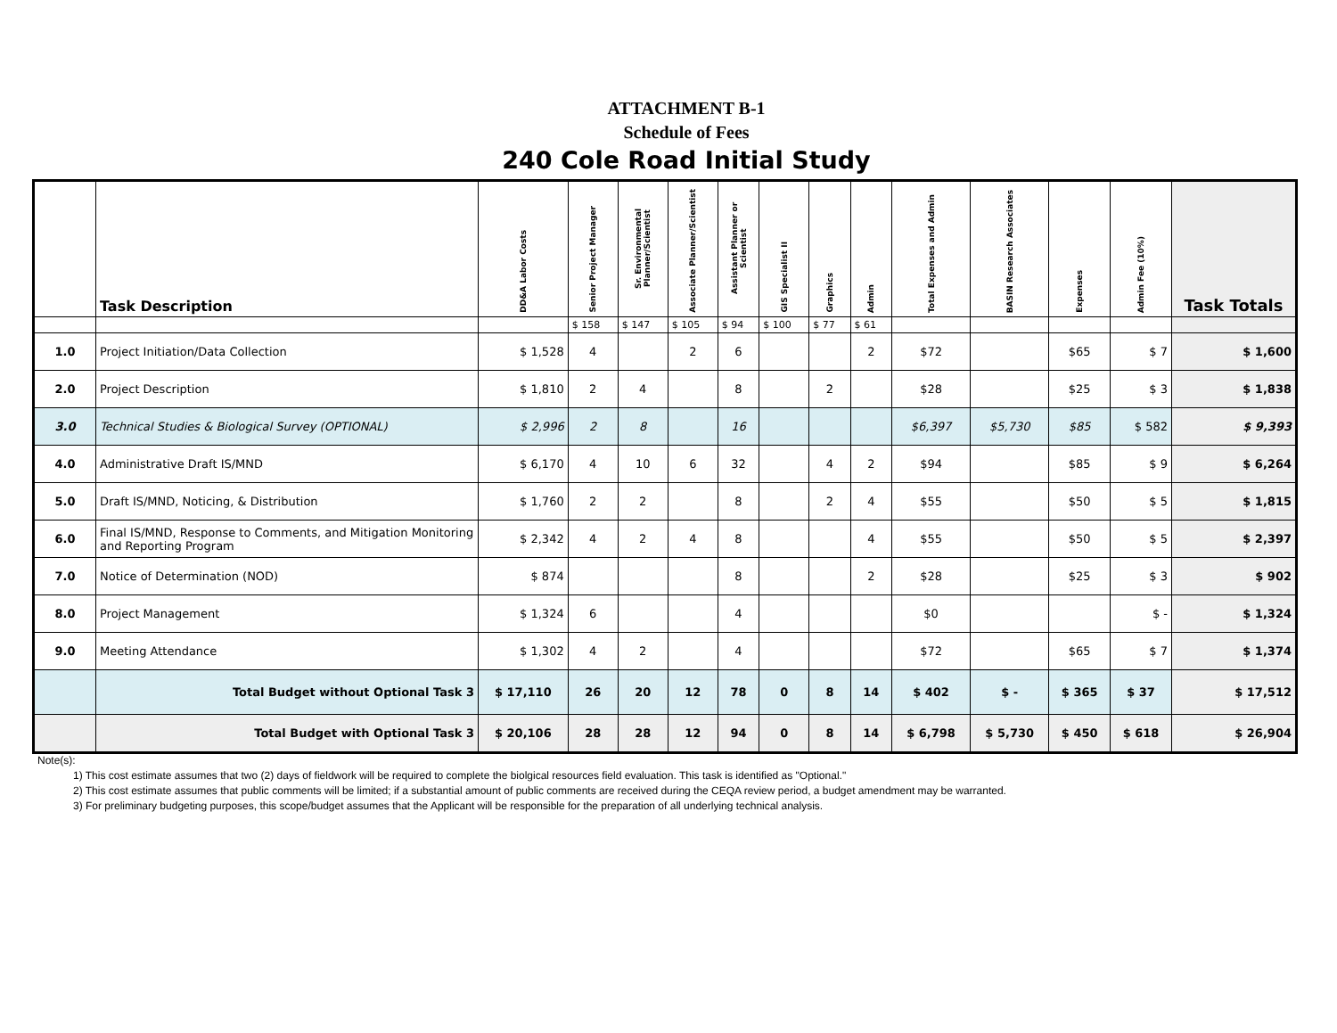ATTACHMENT B-1
Schedule of Fees
240 Cole Road Initial Study
| | Task Description | DD&A Labor Costs | Senior Project Manager | Sr. Environmental Planner/Scientist | Associate Planner/Scientist | Assistant Planner or Scientist | GIS Specialist II | Graphics | Admin | Total Expenses and Admin | BASIN Research Associates | Expenses | Admin Fee (10%) | Task Totals |
| --- | --- | --- | --- | --- | --- | --- | --- | --- | --- | --- | --- | --- | --- | --- |
| | | | $ 158 | $ 147 | $ 105 | $ 94 | $ 100 | $ 77 | $ 61 | | | | | |
| 1.0 | Project Initiation/Data Collection | $ 1,528 | 4 | | 2 | 6 | | | 2 | $72 | | $65 | $ 7 | $ 1,600 |
| 2.0 | Project Description | $ 1,810 | 2 | 4 | | 8 | | 2 | | $28 | | $25 | $ 3 | $ 1,838 |
| 3.0 | Technical Studies & Biological Survey (OPTIONAL) | $ 2,996 | 2 | 8 | | 16 | | | | $6,397 | $5,730 | $85 | $ 582 | $ 9,393 |
| 4.0 | Administrative Draft IS/MND | $ 6,170 | 4 | 10 | 6 | 32 | | 4 | 2 | $94 | | $85 | $ 9 | $ 6,264 |
| 5.0 | Draft IS/MND, Noticing, & Distribution | $ 1,760 | 2 | 2 | | 8 | | 2 | 4 | $55 | | $50 | $ 5 | $ 1,815 |
| 6.0 | Final IS/MND, Response to Comments, and Mitigation Monitoring and Reporting Program | $ 2,342 | 4 | 2 | 4 | 8 | | | 4 | $55 | | $50 | $ 5 | $ 2,397 |
| 7.0 | Notice of Determination (NOD) | $ 874 | | | | 8 | | | 2 | $28 | | $25 | $ 3 | $ 902 |
| 8.0 | Project Management | $ 1,324 | 6 | | | 4 | | | | $0 | | | $ - | $ 1,324 |
| 9.0 | Meeting Attendance | $ 1,302 | 4 | 2 | | 4 | | | | $72 | | $65 | $ 7 | $ 1,374 |
| | Total Budget without Optional Task 3 | $ 17,110 | 26 | 20 | 12 | 78 | 0 | 8 | 14 | $ 402 | $ - | $ 365 | $ 37 | $ 17,512 |
| | Total Budget with Optional Task 3 | $ 20,106 | 28 | 28 | 12 | 94 | 0 | 8 | 14 | $ 6,798 | $ 5,730 | $ 450 | $ 618 | $ 26,904 |
Note(s):
1) This cost estimate assumes that two (2) days of fieldwork will be required to complete the biolgical resources field evaluation. This task is identified as "Optional."
2) This cost estimate assumes that public comments will be limited; if a substantial amount of public comments are received during the CEQA review period, a budget amendment may be warranted.
3) For preliminary budgeting purposes, this scope/budget assumes that the Applicant will be responsible for the preparation of all underlying technical analysis.